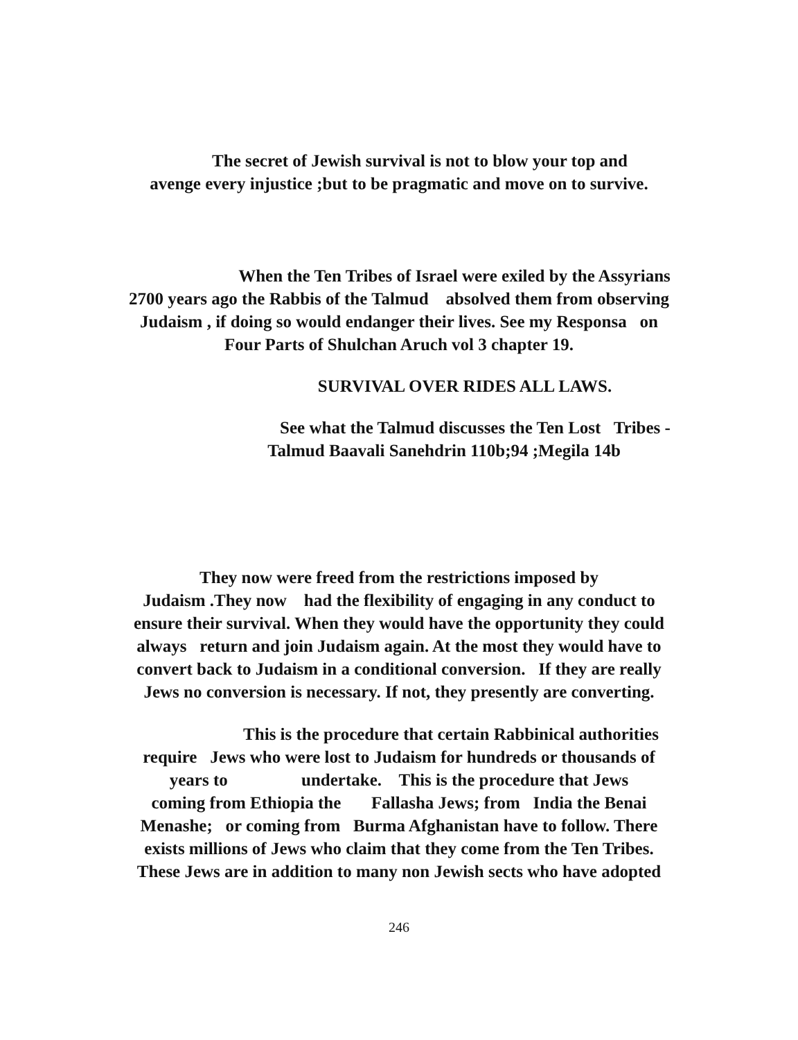The secret of Jewish survival is not to blow your top and
avenge every injustice ;but to be pragmatic and move on to survive.
When the Ten Tribes of Israel were exiled by the Assyrians
2700 years ago the Rabbis of the Talmud absolved them from observing
Judaism , if doing so would endanger their lives. See my Responsa on
Four Parts of Shulchan Aruch vol 3 chapter 19.
SURVIVAL OVER RIDES ALL LAWS.
See what the Talmud discusses the Ten Lost Tribes -
Talmud Baavali Sanehdrin 110b;94 ;Megila 14b
They now were freed from the restrictions imposed by
Judaism .They now had the flexibility of engaging in any conduct to
ensure their survival. When they would have the opportunity they could
always return and join Judaism again. At the most they would have to
convert back to Judaism in a conditional conversion. If they are really
Jews no conversion is necessary. If not, they presently are converting.
This is the procedure that certain Rabbinical authorities
require Jews who were lost to Judaism for hundreds or thousands of
years to undertake. This is the procedure that Jews
coming from Ethiopia the Fallasha Jews; from India the Benai
Menashe; or coming from Burma Afghanistan have to follow. There
exists millions of Jews who claim that they come from the Ten Tribes.
These Jews are in addition to many non Jewish sects who have adopted
246